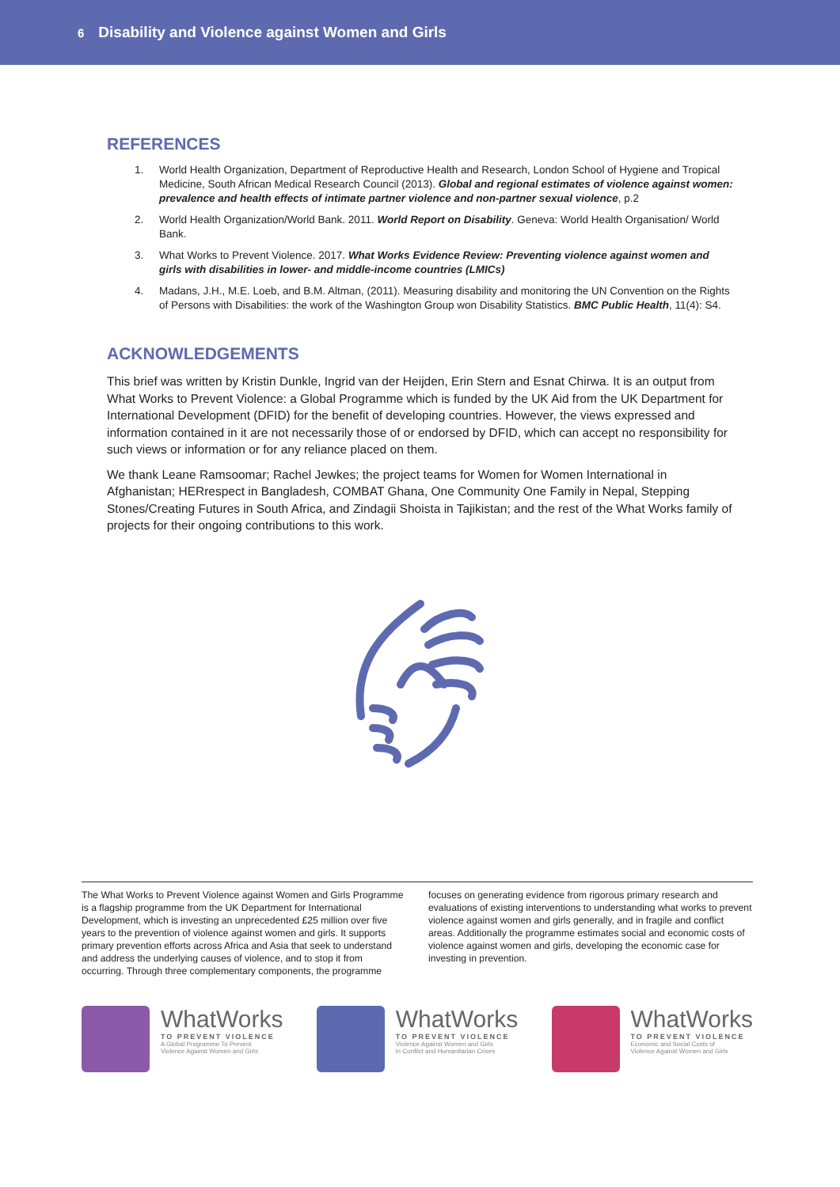6 Disability and Violence against Women and Girls
REFERENCES
1. World Health Organization, Department of Reproductive Health and Research, London School of Hygiene and Tropical Medicine, South African Medical Research Council (2013). Global and regional estimates of violence against women: prevalence and health effects of intimate partner violence and non-partner sexual violence, p.2
2. World Health Organization/World Bank. 2011. World Report on Disability. Geneva: World Health Organisation/ World Bank.
3. What Works to Prevent Violence. 2017. What Works Evidence Review: Preventing violence against women and girls with disabilities in lower- and middle-income countries (LMICs)
4. Madans, J.H., M.E. Loeb, and B.M. Altman, (2011). Measuring disability and monitoring the UN Convention on the Rights of Persons with Disabilities: the work of the Washington Group won Disability Statistics. BMC Public Health, 11(4): S4.
ACKNOWLEDGEMENTS
This brief was written by Kristin Dunkle, Ingrid van der Heijden, Erin Stern and Esnat Chirwa. It is an output from What Works to Prevent Violence: a Global Programme which is funded by the UK Aid from the UK Department for International Development (DFID) for the benefit of developing countries. However, the views expressed and information contained in it are not necessarily those of or endorsed by DFID, which can accept no responsibility for such views or information or for any reliance placed on them.
We thank Leane Ramsoomar; Rachel Jewkes; the project teams for Women for Women International in Afghanistan; HERrespect in Bangladesh, COMBAT Ghana, One Community One Family in Nepal, Stepping Stones/Creating Futures in South Africa, and Zindagii Shoista in Tajikistan; and the rest of the What Works family of projects for their ongoing contributions to this work.
The What Works to Prevent Violence against Women and Girls Programme is a flagship programme from the UK Department for International Development, which is investing an unprecedented £25 million over five years to the prevention of violence against women and girls. It supports primary prevention efforts across Africa and Asia that seek to understand and address the underlying causes of violence, and to stop it from occurring. Through three complementary components, the programme focuses on generating evidence from rigorous primary research and evaluations of existing interventions to understanding what works to prevent violence against women and girls generally, and in fragile and conflict areas. Additionally the programme estimates social and economic costs of violence against women and girls, developing the economic case for investing in prevention.
WhatWorks
TO PREVENT VIOLENCE
A Global Programme To Prevent
Violence Against Women and Girls
WhatWorks
TO PREVENT VIOLENCE
Violence Against Women and Girls
in Conflict and Humanitarian Crises
WhatWorks
TO PREVENT VIOLENCE
Economic and Social Costs of
Violence Against Women and Girls